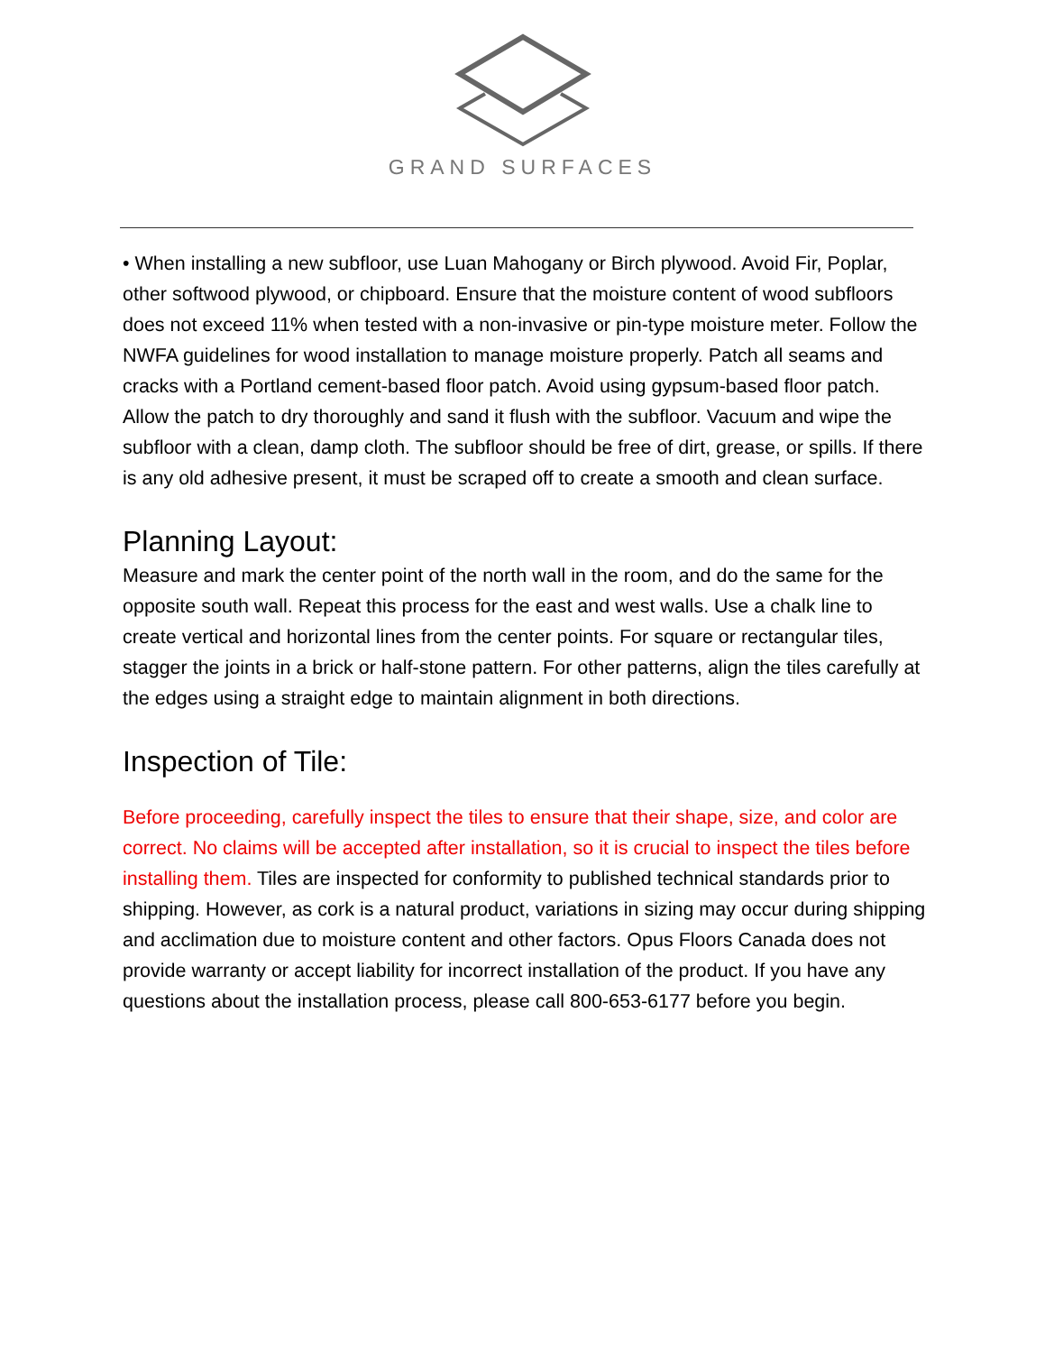GRAND SURFACES
• When installing a new subfloor, use Luan Mahogany or Birch plywood. Avoid Fir, Poplar, other softwood plywood, or chipboard. Ensure that the moisture content of wood subfloors does not exceed 11% when tested with a non-invasive or pin-type moisture meter. Follow the NWFA guidelines for wood installation to manage moisture properly. Patch all seams and cracks with a Portland cement-based floor patch. Avoid using gypsum-based floor patch. Allow the patch to dry thoroughly and sand it flush with the subfloor. Vacuum and wipe the subfloor with a clean, damp cloth. The subfloor should be free of dirt, grease, or spills. If there is any old adhesive present, it must be scraped off to create a smooth and clean surface.
Planning Layout:
Measure and mark the center point of the north wall in the room, and do the same for the opposite south wall. Repeat this process for the east and west walls. Use a chalk line to create vertical and horizontal lines from the center points. For square or rectangular tiles, stagger the joints in a brick or half-stone pattern. For other patterns, align the tiles carefully at the edges using a straight edge to maintain alignment in both directions.
Inspection of Tile:
Before proceeding, carefully inspect the tiles to ensure that their shape, size, and color are correct. No claims will be accepted after installation, so it is crucial to inspect the tiles before installing them. Tiles are inspected for conformity to published technical standards prior to shipping. However, as cork is a natural product, variations in sizing may occur during shipping and acclimation due to moisture content and other factors. Opus Floors Canada does not provide warranty or accept liability for incorrect installation of the product. If you have any questions about the installation process, please call 800-653-6177 before you begin.